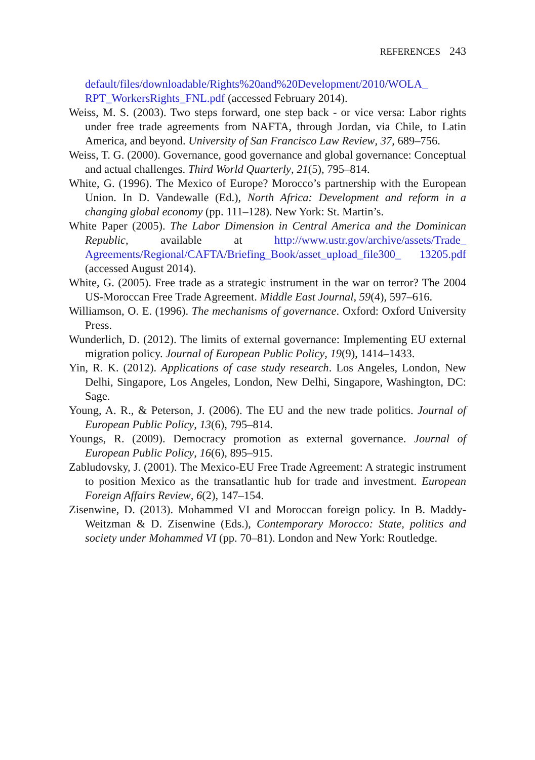REFERENCES 243
default/files/downloadable/Rights%20and%20Development/2010/WOLA_ RPT_WorkersRights_FNL.pdf (accessed February 2014).
Weiss, M. S. (2003). Two steps forward, one step back - or vice versa: Labor rights under free trade agreements from NAFTA, through Jordan, via Chile, to Latin America, and beyond. University of San Francisco Law Review, 37, 689–756.
Weiss, T. G. (2000). Governance, good governance and global governance: Conceptual and actual challenges. Third World Quarterly, 21(5), 795–814.
White, G. (1996). The Mexico of Europe? Morocco’s partnership with the European Union. In D. Vandewalle (Ed.), North Africa: Development and reform in a changing global economy (pp. 111–128). New York: St. Martin’s.
White Paper (2005). The Labor Dimension in Central America and the Dominican Republic, available at http://www.ustr.gov/archive/assets/Trade_ Agreements/Regional/CAFTA/Briefing_Book/asset_upload_file300_ 13205.pdf (accessed August 2014).
White, G. (2005). Free trade as a strategic instrument in the war on terror? The 2004 US-Moroccan Free Trade Agreement. Middle East Journal, 59(4), 597–616.
Williamson, O. E. (1996). The mechanisms of governance. Oxford: Oxford University Press.
Wunderlich, D. (2012). The limits of external governance: Implementing EU external migration policy. Journal of European Public Policy, 19(9), 1414–1433.
Yin, R. K. (2012). Applications of case study research. Los Angeles, London, New Delhi, Singapore, Los Angeles, London, New Delhi, Singapore, Washington, DC: Sage.
Young, A. R., & Peterson, J. (2006). The EU and the new trade politics. Journal of European Public Policy, 13(6), 795–814.
Youngs, R. (2009). Democracy promotion as external governance. Journal of European Public Policy, 16(6), 895–915.
Zabludovsky, J. (2001). The Mexico-EU Free Trade Agreement: A strategic instrument to position Mexico as the transatlantic hub for trade and investment. European Foreign Affairs Review, 6(2), 147–154.
Zisenwine, D. (2013). Mohammed VI and Moroccan foreign policy. In B. Maddy-Weitzman & D. Zisenwine (Eds.), Contemporary Morocco: State, politics and society under Mohammed VI (pp. 70–81). London and New York: Routledge.